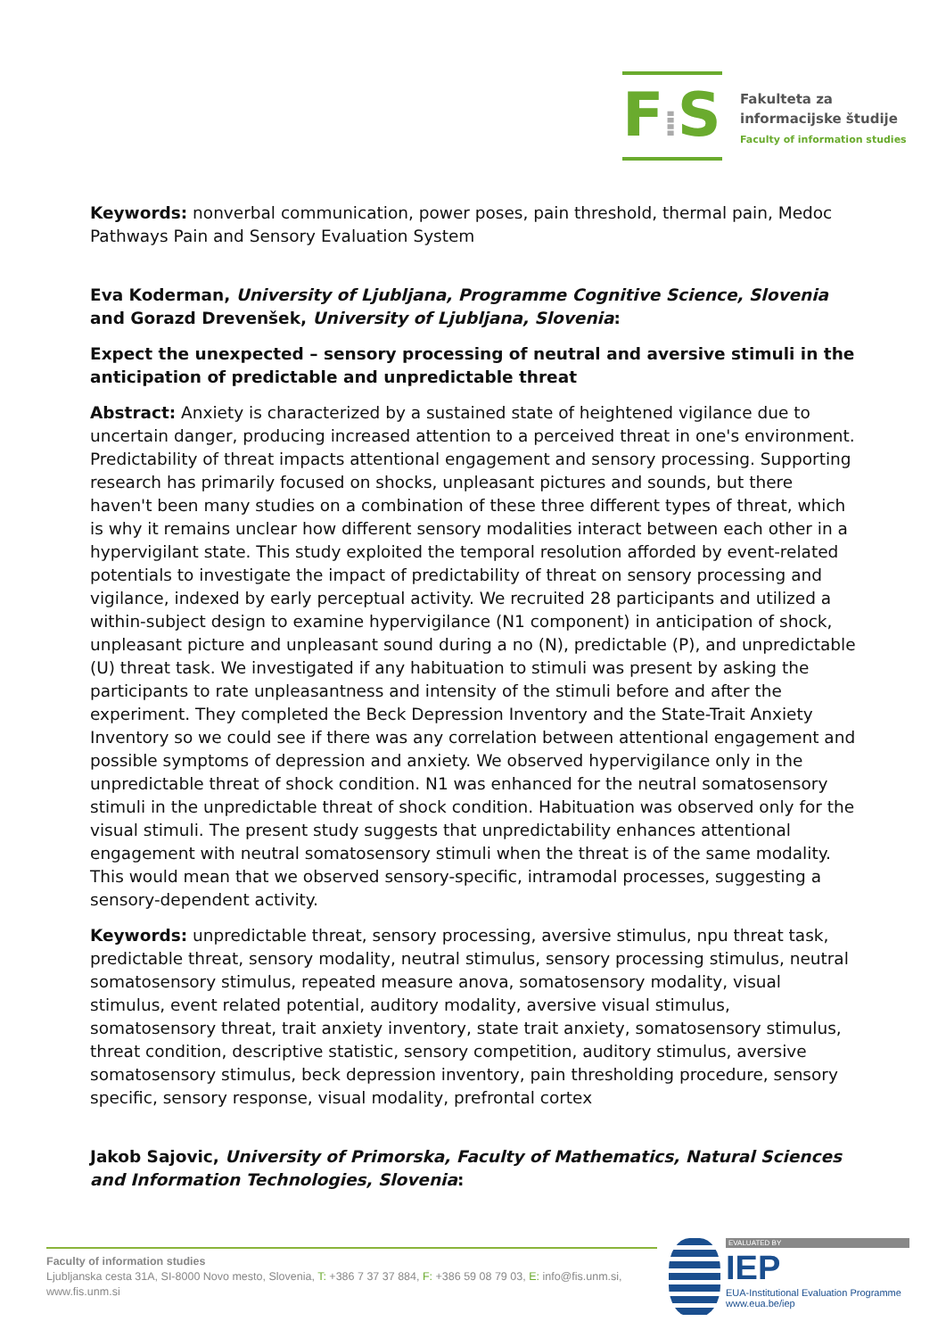F⁞S
Fakulteta za
informacijske študije
Faculty of information studies
Keywords: nonverbal communication, power poses, pain threshold, thermal pain, Medoc Pathways Pain and Sensory Evaluation System
Eva Koderman, University of Ljubljana, Programme Cognitive Science, Slovenia and Gorazd Drevenšek, University of Ljubljana, Slovenia:
Expect the unexpected – sensory processing of neutral and aversive stimuli in the anticipation of predictable and unpredictable threat
Abstract: Anxiety is characterized by a sustained state of heightened vigilance due to uncertain danger, producing increased attention to a perceived threat in one's environment. Predictability of threat impacts attentional engagement and sensory processing. Supporting research has primarily focused on shocks, unpleasant pictures and sounds, but there haven't been many studies on a combination of these three different types of threat, which is why it remains unclear how different sensory modalities interact between each other in a hypervigilant state. This study exploited the temporal resolution afforded by event-related potentials to investigate the impact of predictability of threat on sensory processing and vigilance, indexed by early perceptual activity. We recruited 28 participants and utilized a within-subject design to examine hypervigilance (N1 component) in anticipation of shock, unpleasant picture and unpleasant sound during a no (N), predictable (P), and unpredictable (U) threat task. We investigated if any habituation to stimuli was present by asking the participants to rate unpleasantness and intensity of the stimuli before and after the experiment. They completed the Beck Depression Inventory and the State-Trait Anxiety Inventory so we could see if there was any correlation between attentional engagement and possible symptoms of depression and anxiety. We observed hypervigilance only in the unpredictable threat of shock condition. N1 was enhanced for the neutral somatosensory stimuli in the unpredictable threat of shock condition. Habituation was observed only for the visual stimuli. The present study suggests that unpredictability enhances attentional engagement with neutral somatosensory stimuli when the threat is of the same modality. This would mean that we observed sensory-specific, intramodal processes, suggesting a sensory-dependent activity.
Keywords: unpredictable threat, sensory processing, aversive stimulus, npu threat task, predictable threat, sensory modality, neutral stimulus, sensory processing stimulus, neutral somatosensory stimulus, repeated measure anova, somatosensory modality, visual stimulus, event related potential, auditory modality, aversive visual stimulus, somatosensory threat, trait anxiety inventory, state trait anxiety, somatosensory stimulus, threat condition, descriptive statistic, sensory competition, auditory stimulus, aversive somatosensory stimulus, beck depression inventory, pain thresholding procedure, sensory specific, sensory response, visual modality, prefrontal cortex
Jakob Sajovic, University of Primorska, Faculty of Mathematics, Natural Sciences and Information Technologies, Slovenia:
Faculty of information studies
Ljubljanska cesta 31A, SI-8000 Novo mesto, Slovenia, T: +386 7 37 37 884, F: +386 59 08 79 03, E: info@fis.unm.si,
www.fis.unm.si
EVALUATED BY
IEP
EUA-Institutional Evaluation Programme
www.eua.be/iep